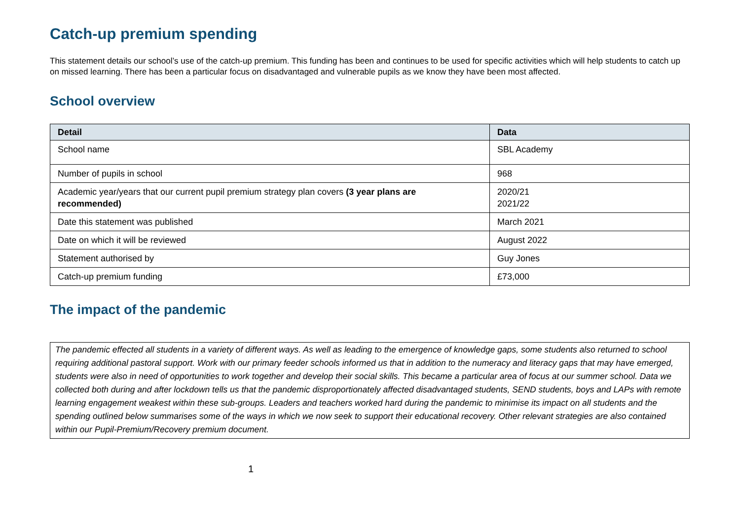Catch-up premium spending
This statement details our school’s use of the catch-up premium. This funding has been and continues to be used for specific activities which will help students to catch up on missed learning. There has been a particular focus on disadvantaged and vulnerable pupils as we know they have been most affected.
School overview
| Detail | Data |
| --- | --- |
| School name | SBL Academy |
| Number of pupils in school | 968 |
| Academic year/years that our current pupil premium strategy plan covers (3 year plans are recommended) | 2020/21 2021/22 |
| Date this statement was published | March 2021 |
| Date on which it will be reviewed | August 2022 |
| Statement authorised by | Guy Jones |
| Catch-up premium funding | £73,000 |
The impact of the pandemic
The pandemic effected all students in a variety of different ways. As well as leading to the emergence of knowledge gaps, some students also returned to school requiring additional pastoral support. Work with our primary feeder schools informed us that in addition to the numeracy and literacy gaps that may have emerged, students were also in need of opportunities to work together and develop their social skills. This became a particular area of focus at our summer school. Data we collected both during and after lockdown tells us that the pandemic disproportionately affected disadvantaged students, SEND students, boys and LAPs with remote learning engagement weakest within these sub-groups. Leaders and teachers worked hard during the pandemic to minimise its impact on all students and the spending outlined below summarises some of the ways in which we now seek to support their educational recovery. Other relevant strategies are also contained within our Pupil-Premium/Recovery premium document.
1